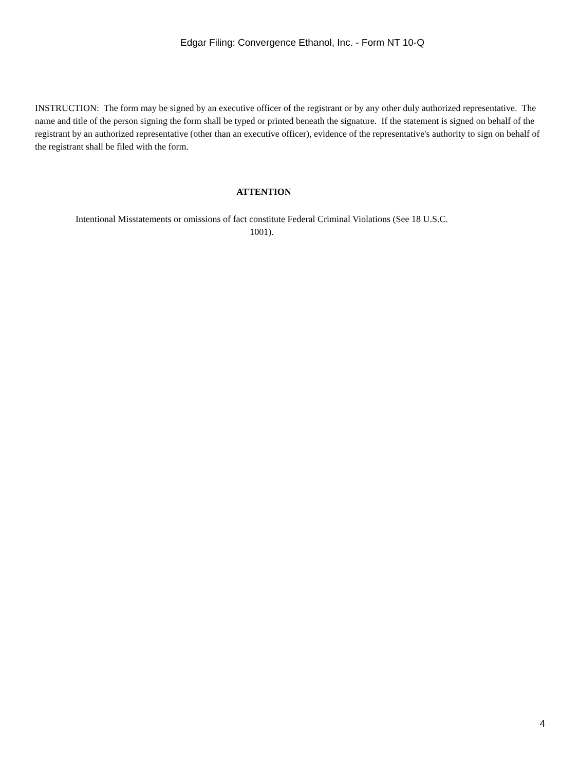Edgar Filing: Convergence Ethanol, Inc. - Form NT 10-Q
INSTRUCTION: The form may be signed by an executive officer of the registrant or by any other duly authorized representative. The name and title of the person signing the form shall be typed or printed beneath the signature. If the statement is signed on behalf of the registrant by an authorized representative (other than an executive officer), evidence of the representative's authority to sign on behalf of the registrant shall be filed with the form.
ATTENTION
Intentional Misstatements or omissions of fact constitute Federal Criminal Violations (See 18 U.S.C. 1001).
4